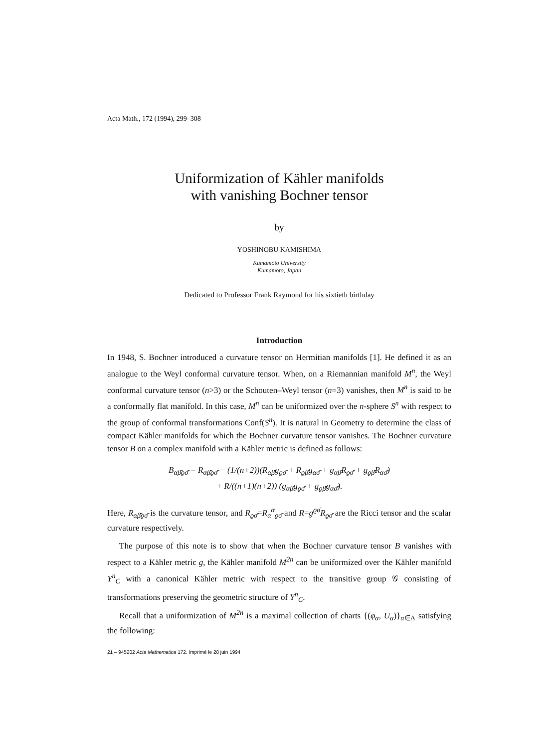Acta Math., 172 (1994), 299–308
Uniformization of Kähler manifolds
with vanishing Bochner tensor
by
YOSHINOBU KAMISHIMA
Kumamoto University
Kumamoto, Japan
Dedicated to Professor Frank Raymond for his sixtieth birthday
Introduction
In 1948, S. Bochner introduced a curvature tensor on Hermitian manifolds [1]. He defined it as an analogue to the Weyl conformal curvature tensor. When, on a Riemannian manifold M<sup>n</sup>, the Weyl conformal curvature tensor (n>3) or the Schouten–Weyl tensor (n=3) vanishes, then M<sup>n</sup> is said to be a conformally flat manifold. In this case, M<sup>n</sup> can be uniformized over the n-sphere S<sup>n</sup> with respect to the group of conformal transformations Conf(S<sup>n</sup>). It is natural in Geometry to determine the class of compact Kähler manifolds for which the Bochner curvature tensor vanishes. The Bochner curvature tensor B on a complex manifold with a Kähler metric is defined as follows:
B<sub>αβ̄ϱσ̄</sub> = R<sub>αβ̄ϱσ̄</sub> − (1/(n+2))(R<sub>αβ̄</sub>g<sub>ϱσ̄</sub> + R<sub>ϱβ̄</sub>g<sub>ασ̄</sub> + g<sub>αβ̄</sub>R<sub>ϱσ̄</sub> + g<sub>ϱβ̄</sub>R<sub>ασ̄</sub>)
+ R/((n+1)(n+2)) (g<sub>αβ̄</sub>g<sub>ϱσ̄</sub> + g<sub>ϱβ̄</sub>g<sub>ασ̄</sub>).
Here, R<sub>αβ̄ϱσ̄</sub> is the curvature tensor, and R<sub>ϱσ̄</sub>=R<sub>α</sub><sup>α</sup><sub>ϱσ̄</sub> and R=g<sup>ϱσ̄</sup>R<sub>ϱσ̄</sub> are the Ricci tensor and the scalar curvature respectively.
The purpose of this note is to show that when the Bochner curvature tensor B vanishes with respect to a Kähler metric g, the Kähler manifold M<sup>2n</sup> can be uniformized over the Kähler manifold Y<sup>n</sup><sub>C</sub> with a canonical Kähler metric with respect to the transitive group 𝒢 consisting of transformations preserving the geometric structure of Y<sup>n</sup><sub>C</sub>.
Recall that a uniformization of M<sup>2n</sup> is a maximal collection of charts {(φ<sub>α</sub>, U<sub>α</sub>)}<sub>α∈Λ</sub> satisfying the following:
21 – 945202 Acta Mathematica 172. Imprimé le 28 juin 1994